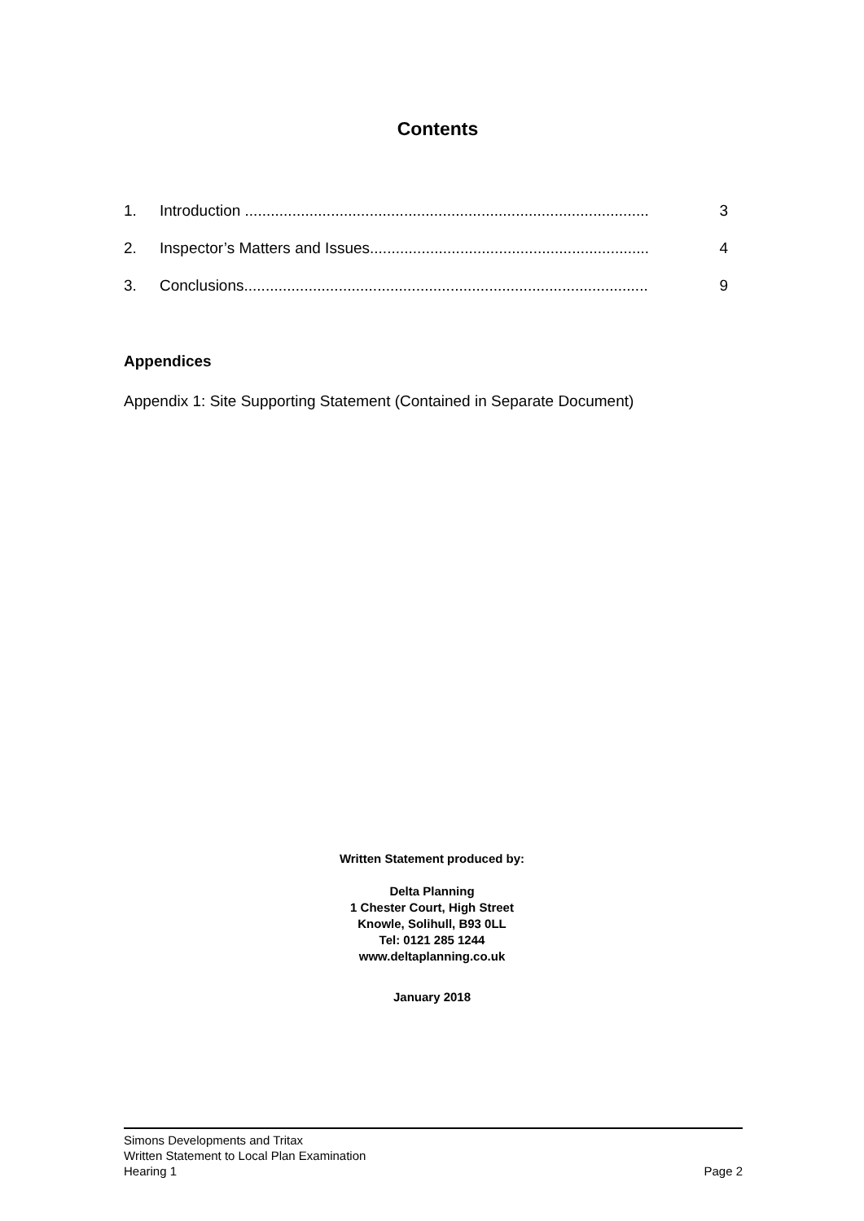Contents
1. Introduction .............................................................................................. 3
2. Inspector’s Matters and Issues................................................................. 4
3. Conclusions.............................................................................................. 9
Appendices
Appendix 1: Site Supporting Statement (Contained in Separate Document)
Written Statement produced by:
Delta Planning
1 Chester Court, High Street
Knowle, Solihull, B93 0LL
Tel: 0121 285 1244
www.deltaplanning.co.uk
January 2018
Simons Developments and Tritax
Written Statement to Local Plan Examination
Hearing 1 Page 2